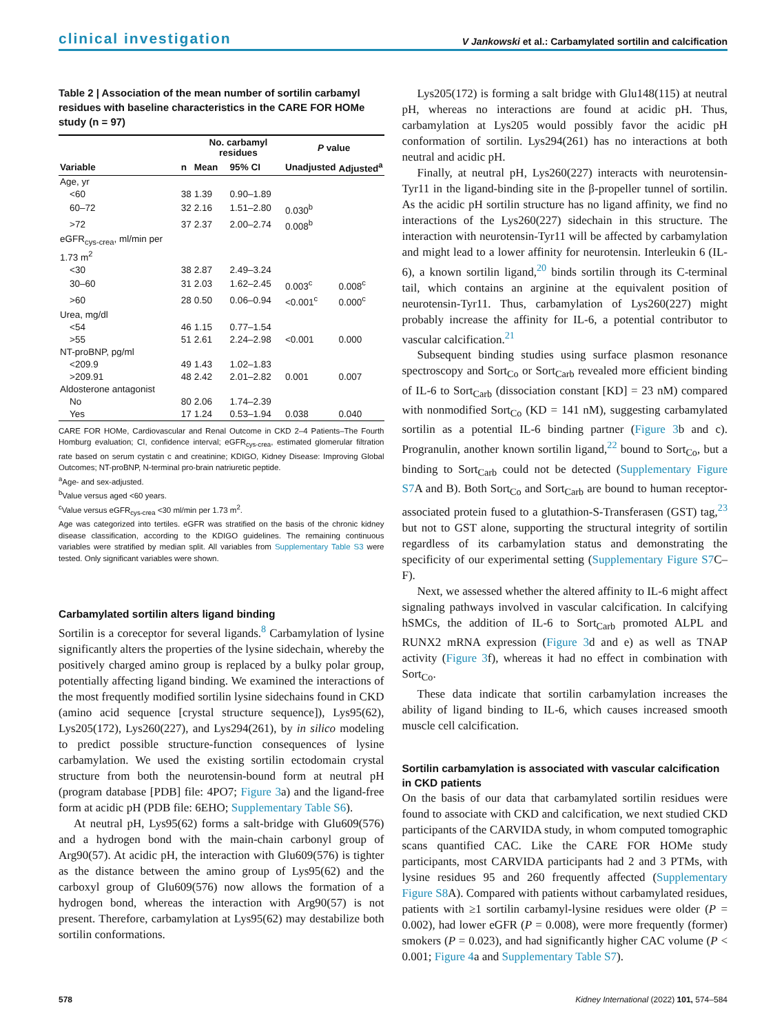clinical investigation V Jankowski et al.: Carbamylated sortilin and calcification
Table 2 | Association of the mean number of sortilin carbamyl residues with baseline characteristics in the CARE FOR HOMe study (n = 97)
| | | No. carbamyl residues | | P value | |
| --- | --- | --- | --- | --- | --- |
| Variable | n | Mean | 95% CI | Unadjusted | Adjusted<sup>a</sup> |
| Age, yr | | | | | |
| <60 | 38 | 1.39 | 0.90–1.89 | | |
| 60–72 | 32 | 2.16 | 1.51–2.80 | 0.030<sup>b</sup> | |
| >72 | 37 | 2.37 | 2.00–2.74 | 0.008<sup>b</sup> | |
| eGFR<sub>cys-crea</sub>, ml/min per 1.73 m<sup>2</sup> | | | | | |
| <30 | 38 | 2.87 | 2.49–3.24 | | |
| 30–60 | 31 | 2.03 | 1.62–2.45 | 0.003<sup>c</sup> | 0.008<sup>c</sup> |
| >60 | 28 | 0.50 | 0.06–0.94 | <0.001<sup>c</sup> | 0.000<sup>c</sup> |
| Urea, mg/dl | | | | | |
| <54 | 46 | 1.15 | 0.77–1.54 | | |
| >55 | 51 | 2.61 | 2.24–2.98 | <0.001 | 0.000 |
| NT-proBNP, pg/ml | | | | | |
| <209.9 | 49 | 1.43 | 1.02–1.83 | | |
| >209.91 | 48 | 2.42 | 2.01–2.82 | 0.001 | 0.007 |
| Aldosterone antagonist | | | | | |
| No | 80 | 2.06 | 1.74–2.39 | | |
| Yes | 17 | 1.24 | 0.53–1.94 | 0.038 | 0.040 |
CARE FOR HOMe, Cardiovascular and Renal Outcome in CKD 2–4 Patients–The Fourth Homburg evaluation; CI, confidence interval; eGFR<sub>cys-crea</sub>, estimated glomerular filtration rate based on serum cystatin c and creatinine; KDIGO, Kidney Disease: Improving Global Outcomes; NT-proBNP, N-terminal pro-brain natriuretic peptide.
<sup>a</sup> Age- and sex-adjusted.
<sup>b</sup> Value versus aged <60 years.
<sup>c</sup> Value versus eGFR<sub>cys-crea</sub> <30 ml/min per 1.73 m<sup>2</sup>.
Age was categorized into tertiles. eGFR was stratified on the basis of the chronic kidney disease classification, according to the KDIGO guidelines. The remaining continuous variables were stratified by median split. All variables from Supplementary Table S3 were tested. Only significant variables were shown.
Carbamylated sortilin alters ligand binding
Sortilin is a coreceptor for several ligands.<sup>8</sup> Carbamylation of lysine significantly alters the properties of the lysine sidechain, whereby the positively charged amino group is replaced by a bulky polar group, potentially affecting ligand binding. We examined the interactions of the most frequently modified sortilin lysine sidechains found in CKD (amino acid sequence [crystal structure sequence]), Lys95(62), Lys205(172), Lys260(227), and Lys294(261), by in silico modeling to predict possible structure-function consequences of lysine carbamylation. We used the existing sortilin ectodomain crystal structure from both the neurotensin-bound form at neutral pH (program database [PDB] file: 4PO7; Figure 3a) and the ligand-free form at acidic pH (PDB file: 6EHO; Supplementary Table S6).
At neutral pH, Lys95(62) forms a salt-bridge with Glu609(576) and a hydrogen bond with the main-chain carbonyl group of Arg90(57). At acidic pH, the interaction with Glu609(576) is tighter as the distance between the amino group of Lys95(62) and the carboxyl group of Glu609(576) now allows the formation of a hydrogen bond, whereas the interaction with Arg90(57) is not present. Therefore, carbamylation at Lys95(62) may destabilize both sortilin conformations.
Lys205(172) is forming a salt bridge with Glu148(115) at neutral pH, whereas no interactions are found at acidic pH. Thus, carbamylation at Lys205 would possibly favor the acidic pH conformation of sortilin. Lys294(261) has no interactions at both neutral and acidic pH.
Finally, at neutral pH, Lys260(227) interacts with neurotensin-Tyr11 in the ligand-binding site in the β-propeller tunnel of sortilin. As the acidic pH sortilin structure has no ligand affinity, we find no interactions of the Lys260(227) sidechain in this structure. The interaction with neurotensin-Tyr11 will be affected by carbamylation and might lead to a lower affinity for neurotensin. Interleukin 6 (IL-6), a known sortilin ligand,<sup>20</sup> binds sortilin through its C-terminal tail, which contains an arginine at the equivalent position of neurotensin-Tyr11. Thus, carbamylation of Lys260(227) might probably increase the affinity for IL-6, a potential contributor to vascular calcification.<sup>21</sup>
Subsequent binding studies using surface plasmon resonance spectroscopy and Sort<sub>Co</sub> or Sort<sub>Carb</sub> revealed more efficient binding of IL-6 to Sort<sub>Carb</sub> (dissociation constant [KD] = 23 nM) compared with nonmodified Sort<sub>Co</sub> (KD = 141 nM), suggesting carbamylated sortilin as a potential IL-6 binding partner (Figure 3b and c). Progranulin, another known sortilin ligand,<sup>22</sup> bound to Sort<sub>Co</sub>, but a binding to Sort<sub>Carb</sub> could not be detected (Supplementary Figure S7 A and B). Both Sort<sub>Co</sub> and Sort<sub>Carb</sub> are bound to human receptor-associated protein fused to a glutathion-S-Transferasen (GST) tag,<sup>23</sup> but not to GST alone, supporting the structural integrity of sortilin regardless of its carbamylation status and demonstrating the specificity of our experimental setting (Supplementary Figure S7 C–F).
Next, we assessed whether the altered affinity to IL-6 might affect signaling pathways involved in vascular calcification. In calcifying hSMCs, the addition of IL-6 to Sort<sub>Carb</sub> promoted ALPL and RUNX2 mRNA expression (Figure 3d and e) as well as TNAP activity (Figure 3f), whereas it had no effect in combination with Sort<sub>Co</sub>.
These data indicate that sortilin carbamylation increases the ability of ligand binding to IL-6, which causes increased smooth muscle cell calcification.
Sortilin carbamylation is associated with vascular calcification in CKD patients
On the basis of our data that carbamylated sortilin residues were found to associate with CKD and calcification, we next studied CKD participants of the CARVIDA study, in whom computed tomographic scans quantified CAC. Like the CARE FOR HOMe study participants, most CARVIDA participants had 2 and 3 PTMs, with lysine residues 95 and 260 frequently affected (Supplementary Figure S8 A). Compared with patients without carbamylated residues, patients with ≥1 sortilin carbamyl-lysine residues were older (P = 0.002), had lower eGFR (P = 0.008), were more frequently (former) smokers (P = 0.023), and had significantly higher CAC volume (P < 0.001; Figure 4a and Supplementary Table S7).
578 Kidney International (2022) 101, 574–584